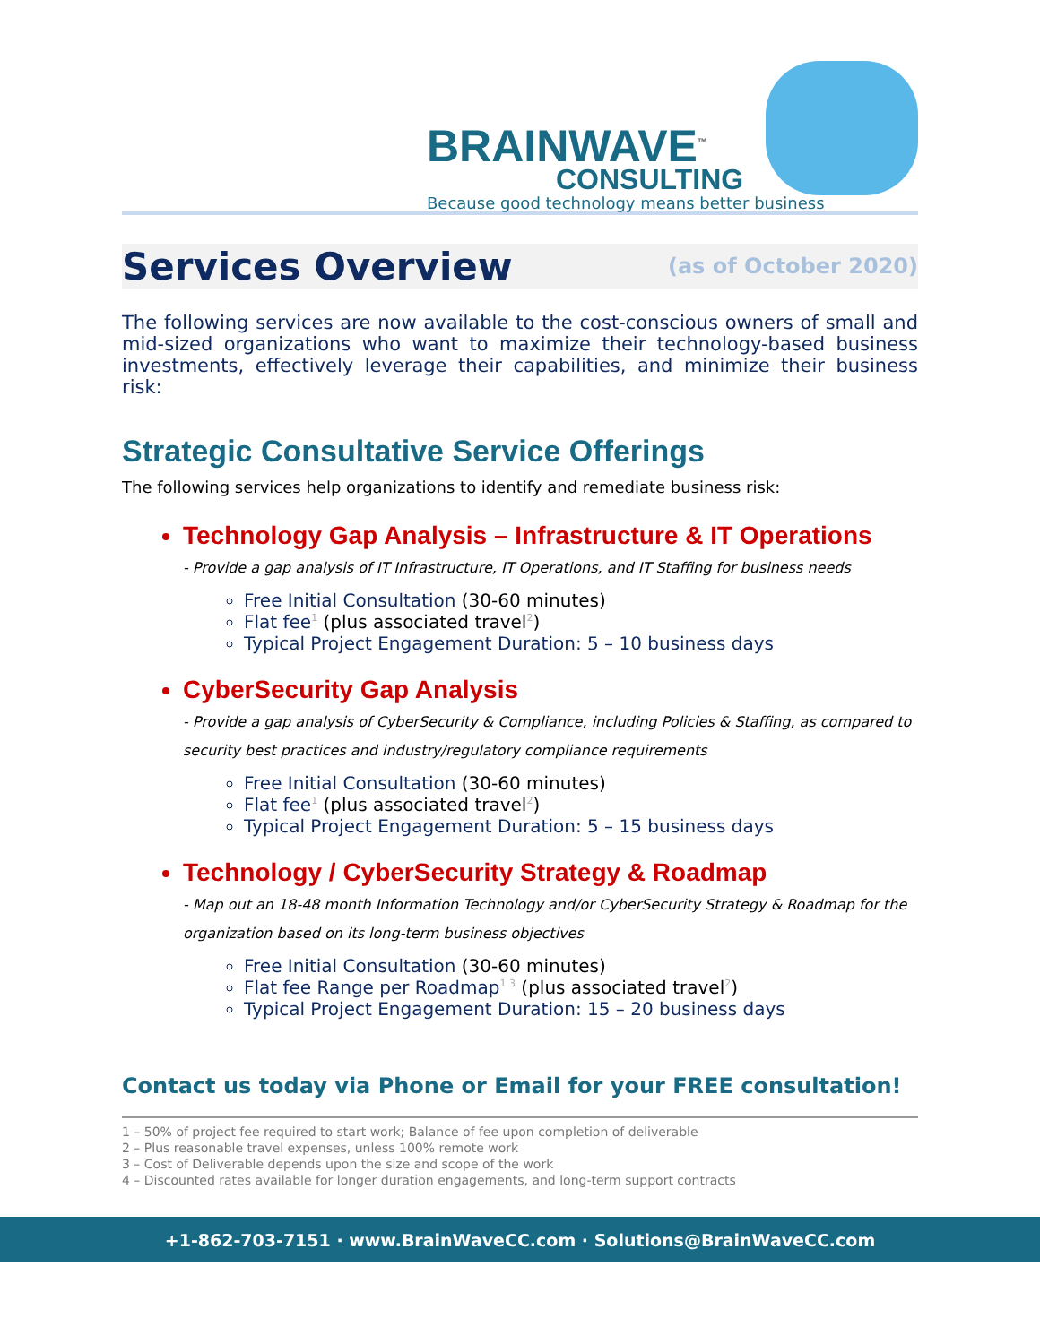BRAINWAVE<sup>™</sup>
CONSULTING
Because good technology means better business
Services Overview
(as of October 2020)
The following services are now available to the cost-conscious owners of small and mid-sized organizations who want to maximize their technology-based business investments, effectively leverage their capabilities, and minimize their business risk:
Strategic Consultative Service Offerings
The following services help organizations to identify and remediate business risk:
Technology Gap Analysis – Infrastructure & IT Operations
- Provide a gap analysis of IT Infrastructure, IT Operations, and IT Staffing for business needs
Free Initial Consultation (30-60 minutes)
Flat fee<sup>1</sup> (plus associated travel<sup>2</sup>)
Typical Project Engagement Duration: 5 – 10 business days
CyberSecurity Gap Analysis
- Provide a gap analysis of CyberSecurity & Compliance, including Policies & Staffing, as compared to security best practices and industry/regulatory compliance requirements
Free Initial Consultation (30-60 minutes)
Flat fee<sup>1</sup> (plus associated travel<sup>2</sup>)
Typical Project Engagement Duration: 5 – 15 business days
Technology / CyberSecurity Strategy & Roadmap
- Map out an 18-48 month Information Technology and/or CyberSecurity Strategy & Roadmap for the organization based on its long-term business objectives
Free Initial Consultation (30-60 minutes)
Flat fee Range per Roadmap<sup>1 3</sup> (plus associated travel<sup>2</sup>)
Typical Project Engagement Duration: 15 – 20 business days
Contact us today via Phone or Email for your FREE consultation!
1 – 50% of project fee required to start work; Balance of fee upon completion of deliverable
2 – Plus reasonable travel expenses, unless 100% remote work
3 – Cost of Deliverable depends upon the size and scope of the work
4 – Discounted rates available for longer duration engagements, and long-term support contracts
+1-862-703-7151 · www.BrainWaveCC.com · Solutions@BrainWaveCC.com